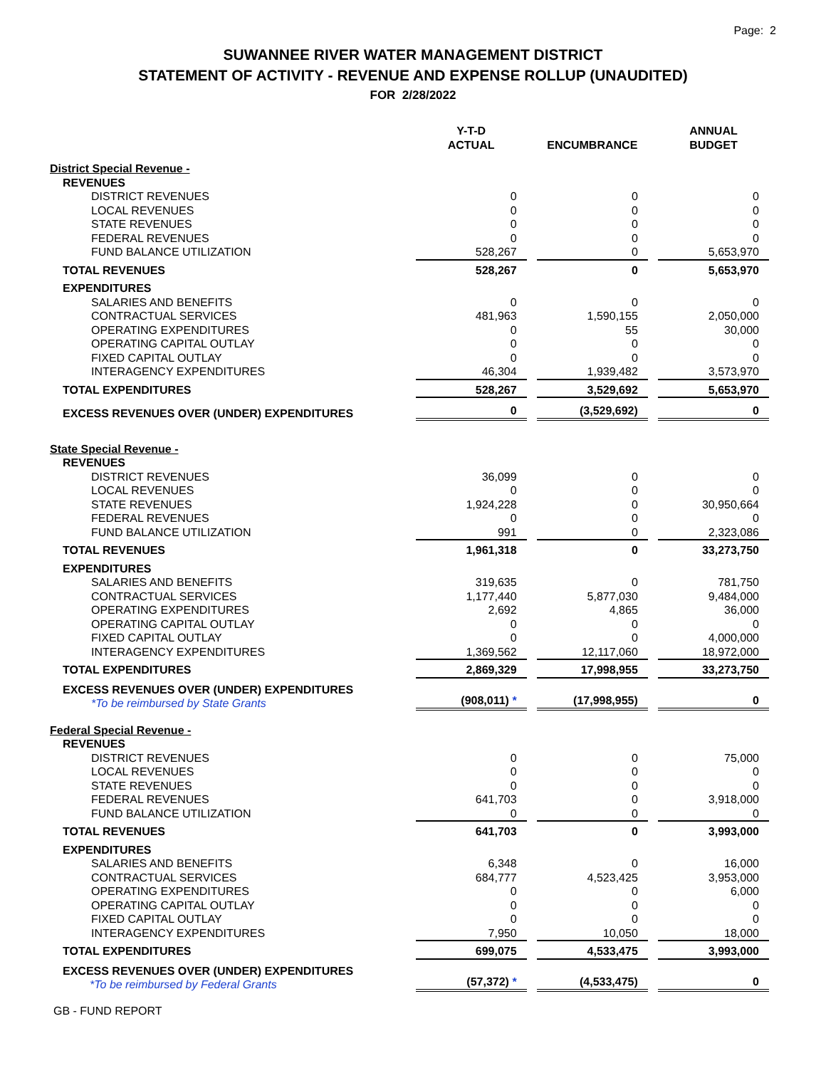Page: 2
SUWANNEE RIVER WATER MANAGEMENT DISTRICT
STATEMENT OF ACTIVITY - REVENUE AND EXPENSE ROLLUP (UNAUDITED)
FOR 2/28/2022
| | Y-T-D ACTUAL | | ENCUMBRANCE | | ANNUAL BUDGET |
| --- | --- | --- | --- | --- | --- |
| District Special Revenue - | | | | | |
| REVENUES | | | | | |
| DISTRICT REVENUES | 0 | | 0 | | 0 |
| LOCAL REVENUES | 0 | | 0 | | 0 |
| STATE REVENUES | 0 | | 0 | | 0 |
| FEDERAL REVENUES | 0 | | 0 | | 0 |
| FUND BALANCE UTILIZATION | 528,267 | | 0 | | 5,653,970 |
| TOTAL REVENUES | 528,267 | | 0 | | 5,653,970 |
| EXPENDITURES | | | | | |
| SALARIES AND BENEFITS | 0 | | 0 | | 0 |
| CONTRACTUAL SERVICES | 481,963 | | 1,590,155 | | 2,050,000 |
| OPERATING EXPENDITURES | 0 | | 55 | | 30,000 |
| OPERATING CAPITAL OUTLAY | 0 | | 0 | | 0 |
| FIXED CAPITAL OUTLAY | 0 | | 0 | | 0 |
| INTERAGENCY EXPENDITURES | 46,304 | | 1,939,482 | | 3,573,970 |
| TOTAL EXPENDITURES | 528,267 | | 3,529,692 | | 5,653,970 |
| EXCESS REVENUES OVER (UNDER) EXPENDITURES | 0 | | (3,529,692) | | 0 |
| State Special Revenue - | | | | | |
| REVENUES | | | | | |
| DISTRICT REVENUES | 36,099 | | 0 | | 0 |
| LOCAL REVENUES | 0 | | 0 | | 0 |
| STATE REVENUES | 1,924,228 | | 0 | | 30,950,664 |
| FEDERAL REVENUES | 0 | | 0 | | 0 |
| FUND BALANCE UTILIZATION | 991 | | 0 | | 2,323,086 |
| TOTAL REVENUES | 1,961,318 | | 0 | | 33,273,750 |
| EXPENDITURES | | | | | |
| SALARIES AND BENEFITS | 319,635 | | 0 | | 781,750 |
| CONTRACTUAL SERVICES | 1,177,440 | | 5,877,030 | | 9,484,000 |
| OPERATING EXPENDITURES | 2,692 | | 4,865 | | 36,000 |
| OPERATING CAPITAL OUTLAY | 0 | | 0 | | 0 |
| FIXED CAPITAL OUTLAY | 0 | | 0 | | 4,000,000 |
| INTERAGENCY EXPENDITURES | 1,369,562 | | 12,117,060 | | 18,972,000 |
| TOTAL EXPENDITURES | 2,869,329 | | 17,998,955 | | 33,273,750 |
| EXCESS REVENUES OVER (UNDER) EXPENDITURES *To be reimbursed by State Grants | (908,011) * | | (17,998,955) | | 0 |
| Federal Special Revenue - | | | | | |
| REVENUES | | | | | |
| DISTRICT REVENUES | 0 | | 0 | | 75,000 |
| LOCAL REVENUES | 0 | | 0 | | 0 |
| STATE REVENUES | 0 | | 0 | | 0 |
| FEDERAL REVENUES | 641,703 | | 0 | | 3,918,000 |
| FUND BALANCE UTILIZATION | 0 | | 0 | | 0 |
| TOTAL REVENUES | 641,703 | | 0 | | 3,993,000 |
| EXPENDITURES | | | | | |
| SALARIES AND BENEFITS | 6,348 | | 0 | | 16,000 |
| CONTRACTUAL SERVICES | 684,777 | | 4,523,425 | | 3,953,000 |
| OPERATING EXPENDITURES | 0 | | 0 | | 6,000 |
| OPERATING CAPITAL OUTLAY | 0 | | 0 | | 0 |
| FIXED CAPITAL OUTLAY | 0 | | 0 | | 0 |
| INTERAGENCY EXPENDITURES | 7,950 | | 10,050 | | 18,000 |
| TOTAL EXPENDITURES | 699,075 | | 4,533,475 | | 3,993,000 |
| EXCESS REVENUES OVER (UNDER) EXPENDITURES *To be reimbursed by Federal Grants | (57,372) * | | (4,533,475) | | 0 |
GB - FUND REPORT